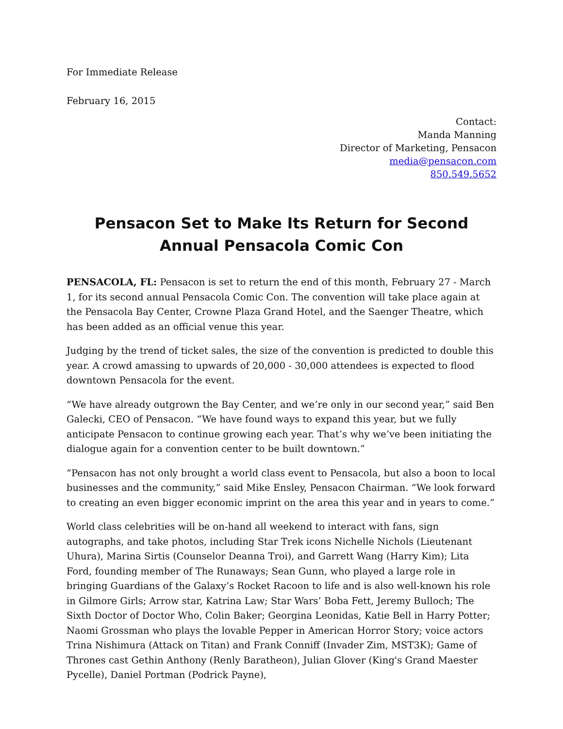For Immediate Release
February 16, 2015
Contact:
Manda Manning
Director of Marketing, Pensacon
media@pensacon.com
850.549.5652
Pensacon Set to Make Its Return for Second Annual Pensacola Comic Con
PENSACOLA, FL: Pensacon is set to return the end of this month, February 27 - March 1, for its second annual Pensacola Comic Con. The convention will take place again at the Pensacola Bay Center, Crowne Plaza Grand Hotel, and the Saenger Theatre, which has been added as an official venue this year.
Judging by the trend of ticket sales, the size of the convention is predicted to double this year. A crowd amassing to upwards of 20,000 - 30,000 attendees is expected to flood downtown Pensacola for the event.
“We have already outgrown the Bay Center, and we’re only in our second year,” said Ben Galecki, CEO of Pensacon. “We have found ways to expand this year, but we fully anticipate Pensacon to continue growing each year. That’s why we’ve been initiating the dialogue again for a convention center to be built downtown.”
“Pensacon has not only brought a world class event to Pensacola, but also a boon to local businesses and the community,” said Mike Ensley, Pensacon Chairman. “We look forward to creating an even bigger economic imprint on the area this year and in years to come.”
World class celebrities will be on-hand all weekend to interact with fans, sign autographs, and take photos, including Star Trek icons Nichelle Nichols (Lieutenant Uhura), Marina Sirtis (Counselor Deanna Troi), and Garrett Wang (Harry Kim); Lita Ford, founding member of The Runaways; Sean Gunn, who played a large role in bringing Guardians of the Galaxy’s Rocket Racoon to life and is also well-known his role in Gilmore Girls; Arrow star, Katrina Law; Star Wars’ Boba Fett, Jeremy Bulloch; The Sixth Doctor of Doctor Who, Colin Baker; Georgina Leonidas, Katie Bell in Harry Potter; Naomi Grossman who plays the lovable Pepper in American Horror Story; voice actors Trina Nishimura (Attack on Titan) and Frank Conniff (Invader Zim, MST3K); Game of Thrones cast Gethin Anthony (Renly Baratheon), Julian Glover (King's Grand Maester Pycelle), Daniel Portman (Podrick Payne),